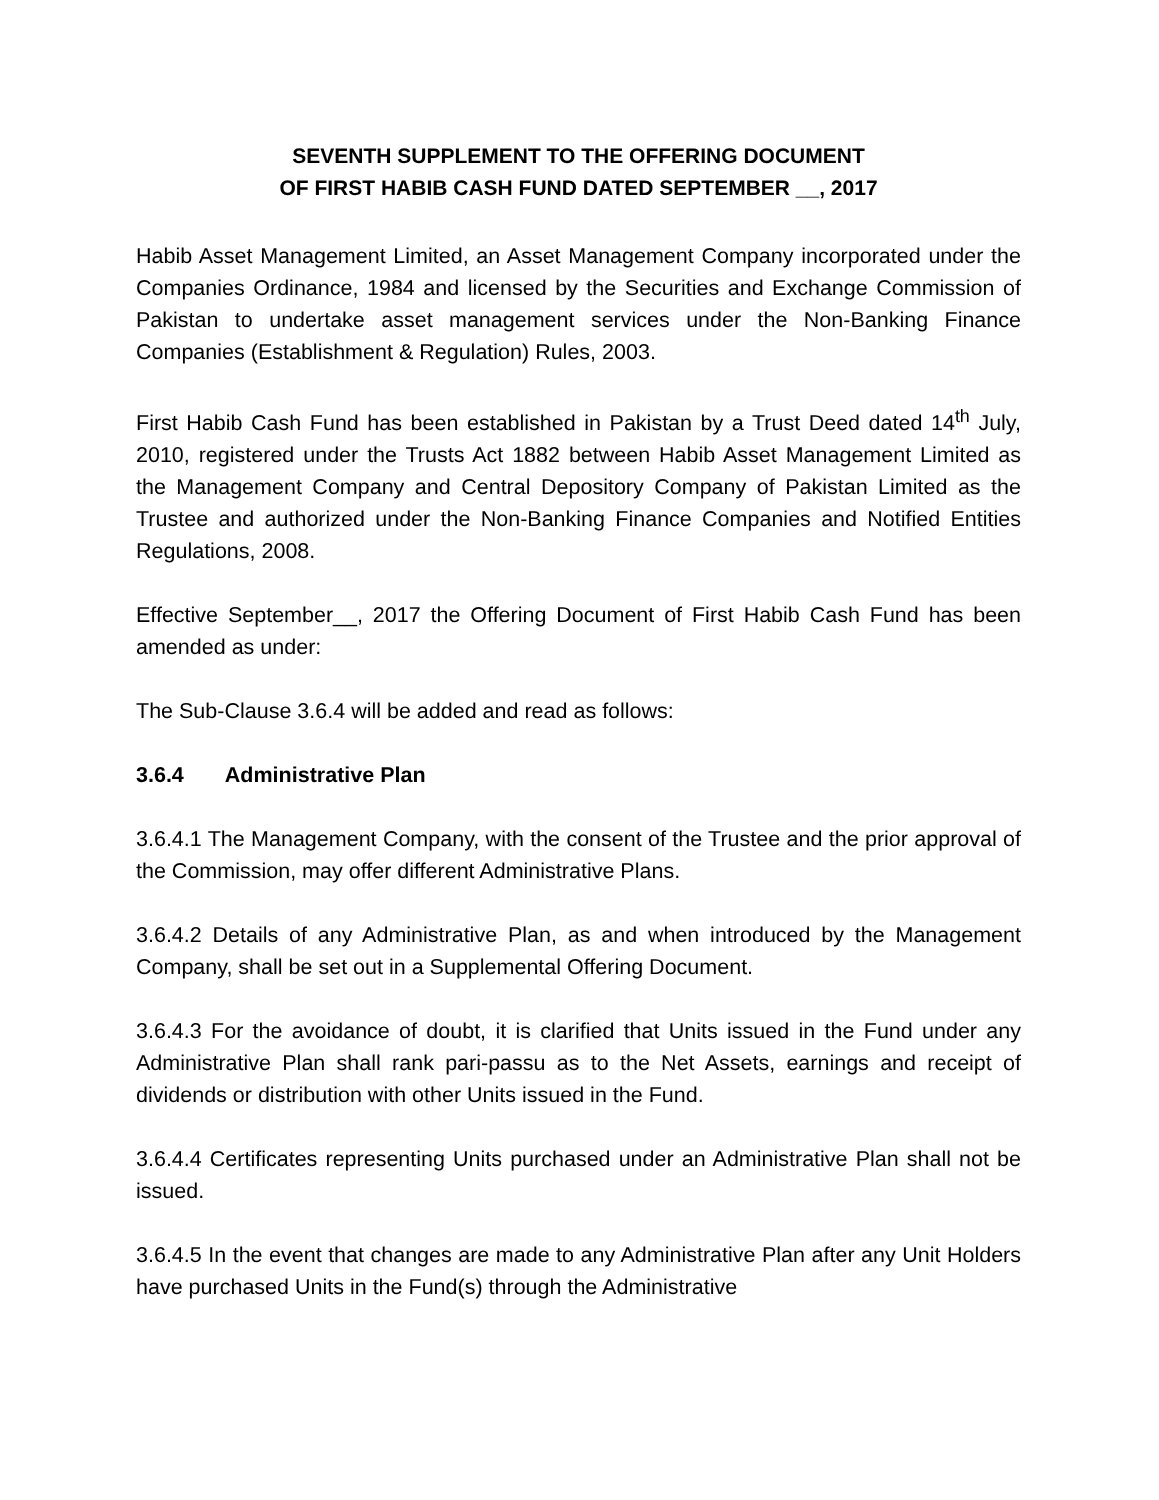SEVENTH SUPPLEMENT TO THE OFFERING DOCUMENT
OF FIRST HABIB CASH FUND DATED SEPTEMBER __, 2017
Habib Asset Management Limited, an Asset Management Company incorporated under the Companies Ordinance, 1984 and licensed by the Securities and Exchange Commission of Pakistan to undertake asset management services under the Non-Banking Finance Companies (Establishment & Regulation) Rules, 2003.
First Habib Cash Fund has been established in Pakistan by a Trust Deed dated 14<sup>th</sup> July, 2010, registered under the Trusts Act 1882 between Habib Asset Management Limited as the Management Company and Central Depository Company of Pakistan Limited as the Trustee and authorized under the Non-Banking Finance Companies and Notified Entities Regulations, 2008.
Effective September__, 2017 the Offering Document of First Habib Cash Fund has been amended as under:
The Sub-Clause 3.6.4 will be added and read as follows:
3.6.4 Administrative Plan
3.6.4.1 The Management Company, with the consent of the Trustee and the prior approval of the Commission, may offer different Administrative Plans.
3.6.4.2 Details of any Administrative Plan, as and when introduced by the Management Company, shall be set out in a Supplemental Offering Document.
3.6.4.3 For the avoidance of doubt, it is clarified that Units issued in the Fund under any Administrative Plan shall rank pari-passu as to the Net Assets, earnings and receipt of dividends or distribution with other Units issued in the Fund.
3.6.4.4 Certificates representing Units purchased under an Administrative Plan shall not be issued.
3.6.4.5 In the event that changes are made to any Administrative Plan after any Unit Holders have purchased Units in the Fund(s) through the Administrative